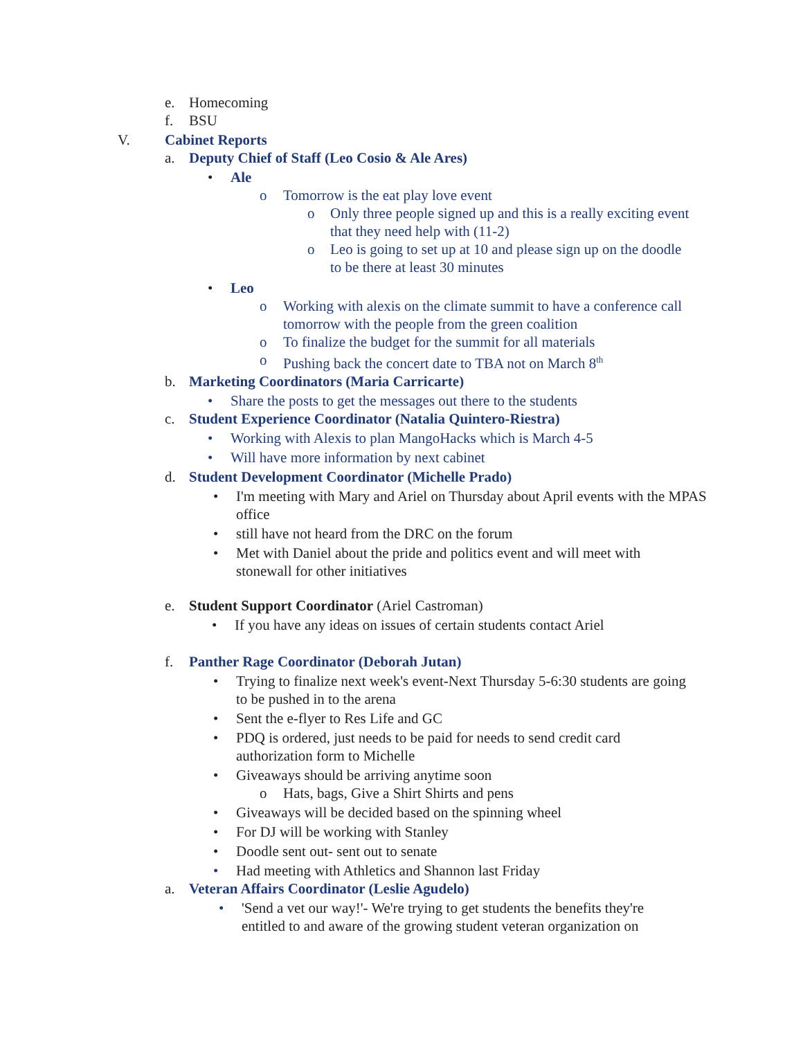e. Homecoming
f. BSU
V. Cabinet Reports
a. Deputy Chief of Staff (Leo Cosio & Ale Ares)
• Ale
o Tomorrow is the eat play love event
o Only three people signed up and this is a really exciting event that they need help with (11-2)
o Leo is going to set up at 10 and please sign up on the doodle to be there at least 30 minutes
• Leo
o Working with alexis on the climate summit to have a conference call tomorrow with the people from the green coalition
o To finalize the budget for the summit for all materials
o Pushing back the concert date to TBA not on March 8<sup>th</sup>
b. Marketing Coordinators (Maria Carricarte)
• Share the posts to get the messages out there to the students
c. Student Experience Coordinator (Natalia Quintero-Riestra)
• Working with Alexis to plan MangoHacks which is March 4-5
• Will have more information by next cabinet
d. Student Development Coordinator (Michelle Prado)
• I'm meeting with Mary and Ariel on Thursday about April events with the MPAS office
• still have not heard from the DRC on the forum
• Met with Daniel about the pride and politics event and will meet with stonewall for other initiatives
e. Student Support Coordinator (Ariel Castroman)
• If you have any ideas on issues of certain students contact Ariel
f. Panther Rage Coordinator (Deborah Jutan)
• Trying to finalize next week's event-Next Thursday 5-6:30 students are going to be pushed in to the arena
• Sent the e-flyer to Res Life and GC
• PDQ is ordered, just needs to be paid for needs to send credit card authorization form to Michelle
• Giveaways should be arriving anytime soon
o Hats, bags, Give a Shirt Shirts and pens
• Giveaways will be decided based on the spinning wheel
• For DJ will be working with Stanley
• Doodle sent out- sent out to senate
• Had meeting with Athletics and Shannon last Friday
a. Veteran Affairs Coordinator (Leslie Agudelo)
• 'Send a vet our way!'- We're trying to get students the benefits they're entitled to and aware of the growing student veteran organization on